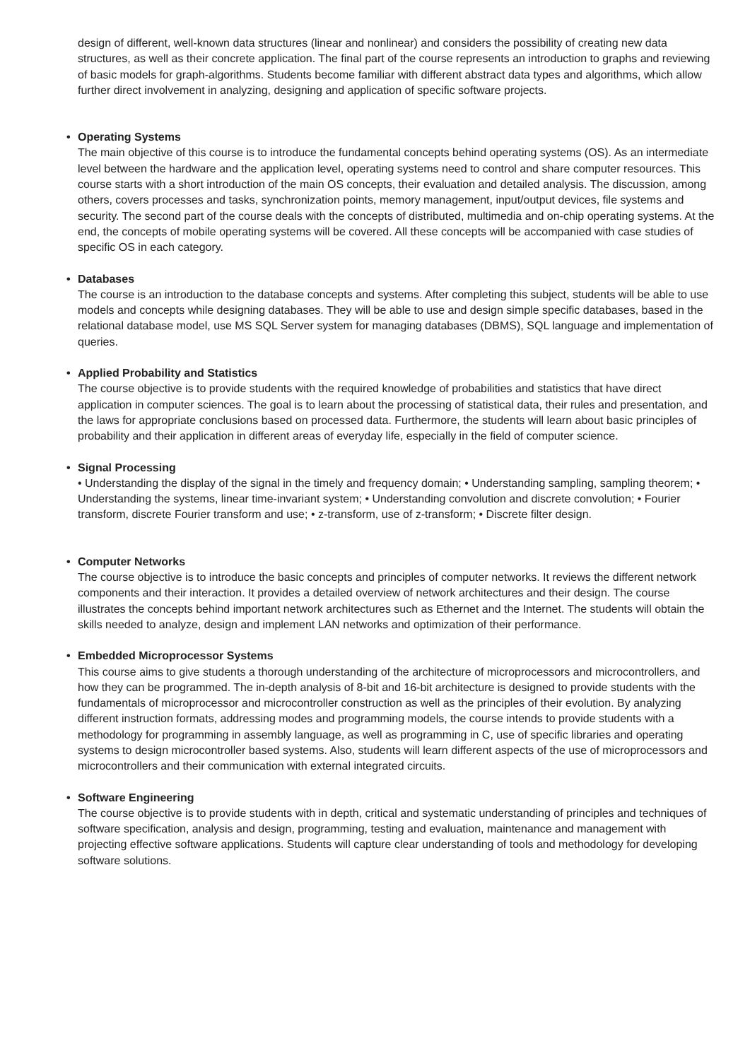design of different, well-known data structures (linear and nonlinear) and considers the possibility of creating new data structures, as well as their concrete application. The final part of the course represents an introduction to graphs and reviewing of basic models for graph-algorithms. Students become familiar with different abstract data types and algorithms, which allow further direct involvement in analyzing, designing and application of specific software projects.
• Operating Systems
The main objective of this course is to introduce the fundamental concepts behind operating systems (OS). As an intermediate level between the hardware and the application level, operating systems need to control and share computer resources. This course starts with a short introduction of the main OS concepts, their evaluation and detailed analysis. The discussion, among others, covers processes and tasks, synchronization points, memory management, input/output devices, file systems and security. The second part of the course deals with the concepts of distributed, multimedia and on-chip operating systems. At the end, the concepts of mobile operating systems will be covered. All these concepts will be accompanied with case studies of specific OS in each category.
• Databases
The course is an introduction to the database concepts and systems. After completing this subject, students will be able to use models and concepts while designing databases. They will be able to use and design simple specific databases, based in the relational database model, use MS SQL Server system for managing databases (DBMS), SQL language and implementation of queries.
• Applied Probability and Statistics
The course objective is to provide students with the required knowledge of probabilities and statistics that have direct application in computer sciences. The goal is to learn about the processing of statistical data, their rules and presentation, and the laws for appropriate conclusions based on processed data. Furthermore, the students will learn about basic principles of probability and their application in different areas of everyday life, especially in the field of computer science.
• Signal Processing
• Understanding the display of the signal in the timely and frequency domain; • Understanding sampling, sampling theorem; • Understanding the systems, linear time-invariant system; • Understanding convolution and discrete convolution; • Fourier transform, discrete Fourier transform and use; • z-transform, use of z-transform; • Discrete filter design.
• Computer Networks
The course objective is to introduce the basic concepts and principles of computer networks. It reviews the different network components and their interaction. It provides a detailed overview of network architectures and their design. The course illustrates the concepts behind important network architectures such as Ethernet and the Internet. The students will obtain the skills needed to analyze, design and implement LAN networks and optimization of their performance.
• Embedded Microprocessor Systems
This course aims to give students a thorough understanding of the architecture of microprocessors and microcontrollers, and how they can be programmed. The in-depth analysis of 8-bit and 16-bit architecture is designed to provide students with the fundamentals of microprocessor and microcontroller construction as well as the principles of their evolution. By analyzing different instruction formats, addressing modes and programming models, the course intends to provide students with a methodology for programming in assembly language, as well as programming in C, use of specific libraries and operating systems to design microcontroller based systems. Also, students will learn different aspects of the use of microprocessors and microcontrollers and their communication with external integrated circuits.
• Software Engineering
The course objective is to provide students with in depth, critical and systematic understanding of principles and techniques of software specification, analysis and design, programming, testing and evaluation, maintenance and management with projecting effective software applications. Students will capture clear understanding of tools and methodology for developing software solutions.